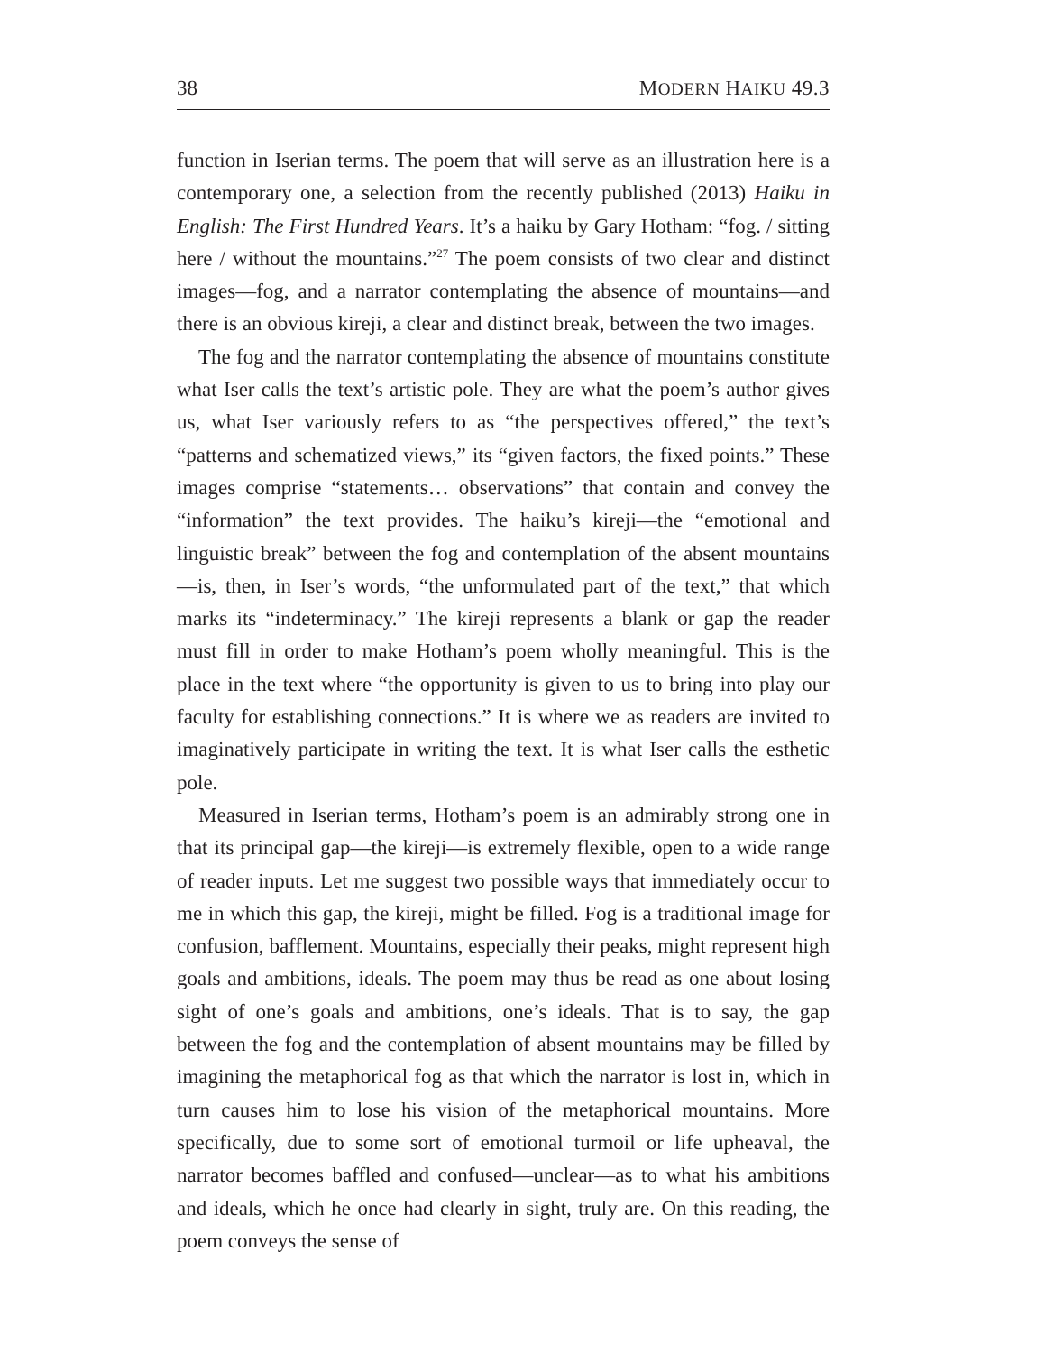38 MODERN HAIKU 49.3
function in Iserian terms. The poem that will serve as an illustration here is a contemporary one, a selection from the recently published (2013) Haiku in English: The First Hundred Years. It’s a haiku by Gary Hotham: “fog. / sitting here / without the mountains.”<sup>27</sup> The poem consists of two clear and distinct images—fog, and a narrator contemplating the absence of mountains—and there is an obvious kireji, a clear and distinct break, between the two images.
The fog and the narrator contemplating the absence of mountains constitute what Iser calls the text’s artistic pole. They are what the poem’s author gives us, what Iser variously refers to as “the perspectives offered,” the text’s “patterns and schematized views,” its “given factors, the fixed points.” These images comprise “statements… observations” that contain and convey the “information” the text provides. The haiku’s kireji—the “emotional and linguistic break” between the fog and contemplation of the absent mountains—is, then, in Iser’s words, “the unformulated part of the text,” that which marks its “indeterminacy.” The kireji represents a blank or gap the reader must fill in order to make Hotham’s poem wholly meaningful. This is the place in the text where “the opportunity is given to us to bring into play our faculty for establishing connections.” It is where we as readers are invited to imaginatively participate in writing the text. It is what Iser calls the esthetic pole.
Measured in Iserian terms, Hotham’s poem is an admirably strong one in that its principal gap—the kireji—is extremely flexible, open to a wide range of reader inputs. Let me suggest two possible ways that immediately occur to me in which this gap, the kireji, might be filled. Fog is a traditional image for confusion, bafflement. Mountains, especially their peaks, might represent high goals and ambitions, ideals. The poem may thus be read as one about losing sight of one’s goals and ambitions, one’s ideals. That is to say, the gap between the fog and the contemplation of absent mountains may be filled by imagining the metaphorical fog as that which the narrator is lost in, which in turn causes him to lose his vision of the metaphorical mountains. More specifically, due to some sort of emotional turmoil or life upheaval, the narrator becomes baffled and confused—unclear—as to what his ambitions and ideals, which he once had clearly in sight, truly are. On this reading, the poem conveys the sense of